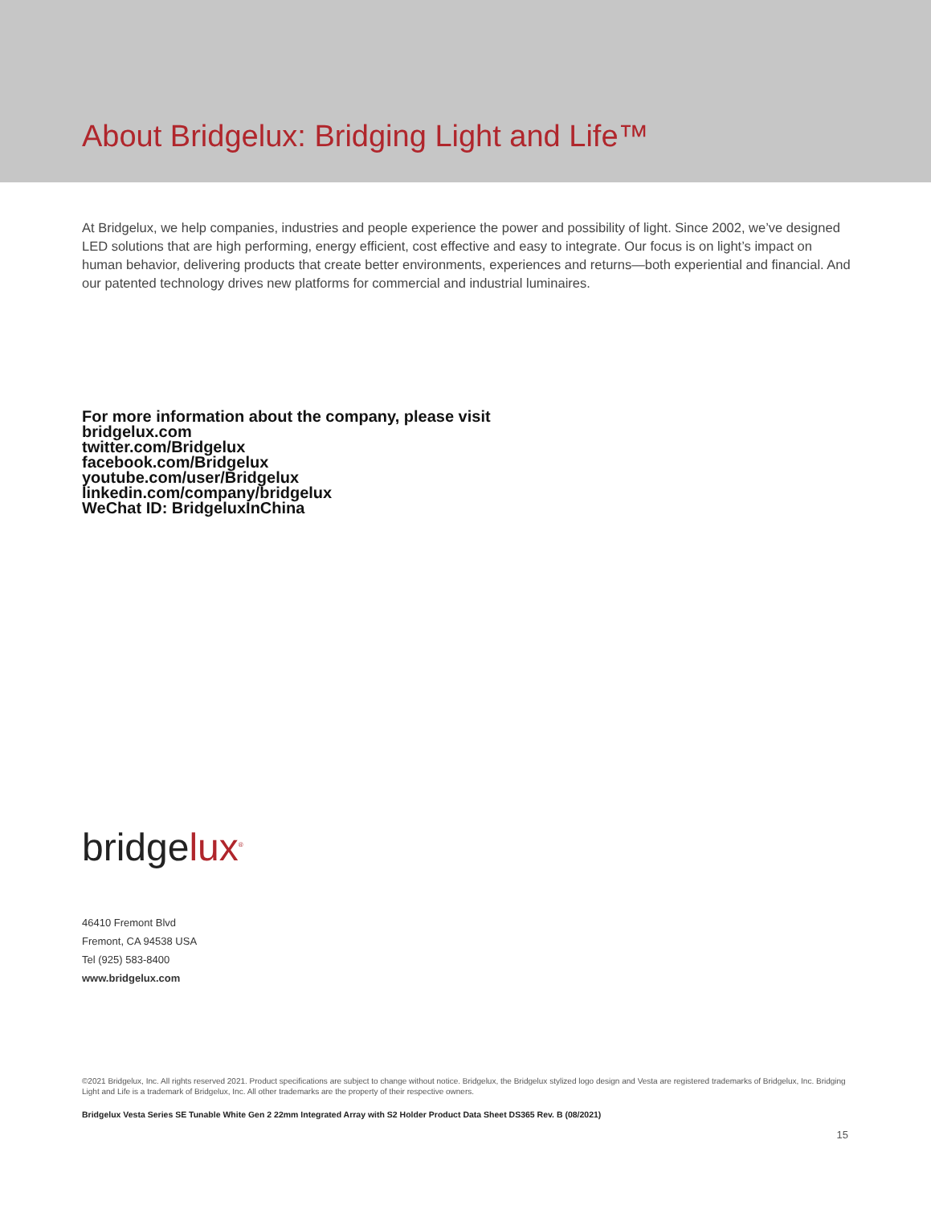About Bridgelux: Bridging Light and Life™
At Bridgelux, we help companies, industries and people experience the power and possibility of light. Since 2002, we’ve designed LED solutions that are high performing, energy efficient, cost effective and easy to integrate. Our focus is on light’s impact on human behavior, delivering products that create better environments, experiences and returns—both experiential and financial. And our patented technology drives new platforms for commercial and industrial luminaires.
For more information about the company, please visit
bridgelux.com
twitter.com/Bridgelux
facebook.com/Bridgelux
youtube.com/user/Bridgelux
linkedin.com/company/bridgelux
WeChat ID: BridgeluxInChina
bridgelux<sup>®</sup>
46410 Fremont Blvd
Fremont, CA 94538 USA
Tel (925) 583-8400
www.bridgelux.com
©2021 Bridgelux, Inc. All rights reserved 2021. Product specifications are subject to change without notice. Bridgelux, the Bridgelux stylized logo design and Vesta are registered trademarks of Bridgelux, Inc. Bridging Light and Life is a trademark of Bridgelux, Inc. All other trademarks are the property of their respective owners.
Bridgelux Vesta Series SE Tunable White Gen 2 22mm Integrated Array with S2 Holder Product Data Sheet DS365 Rev. B (08/2021)
15